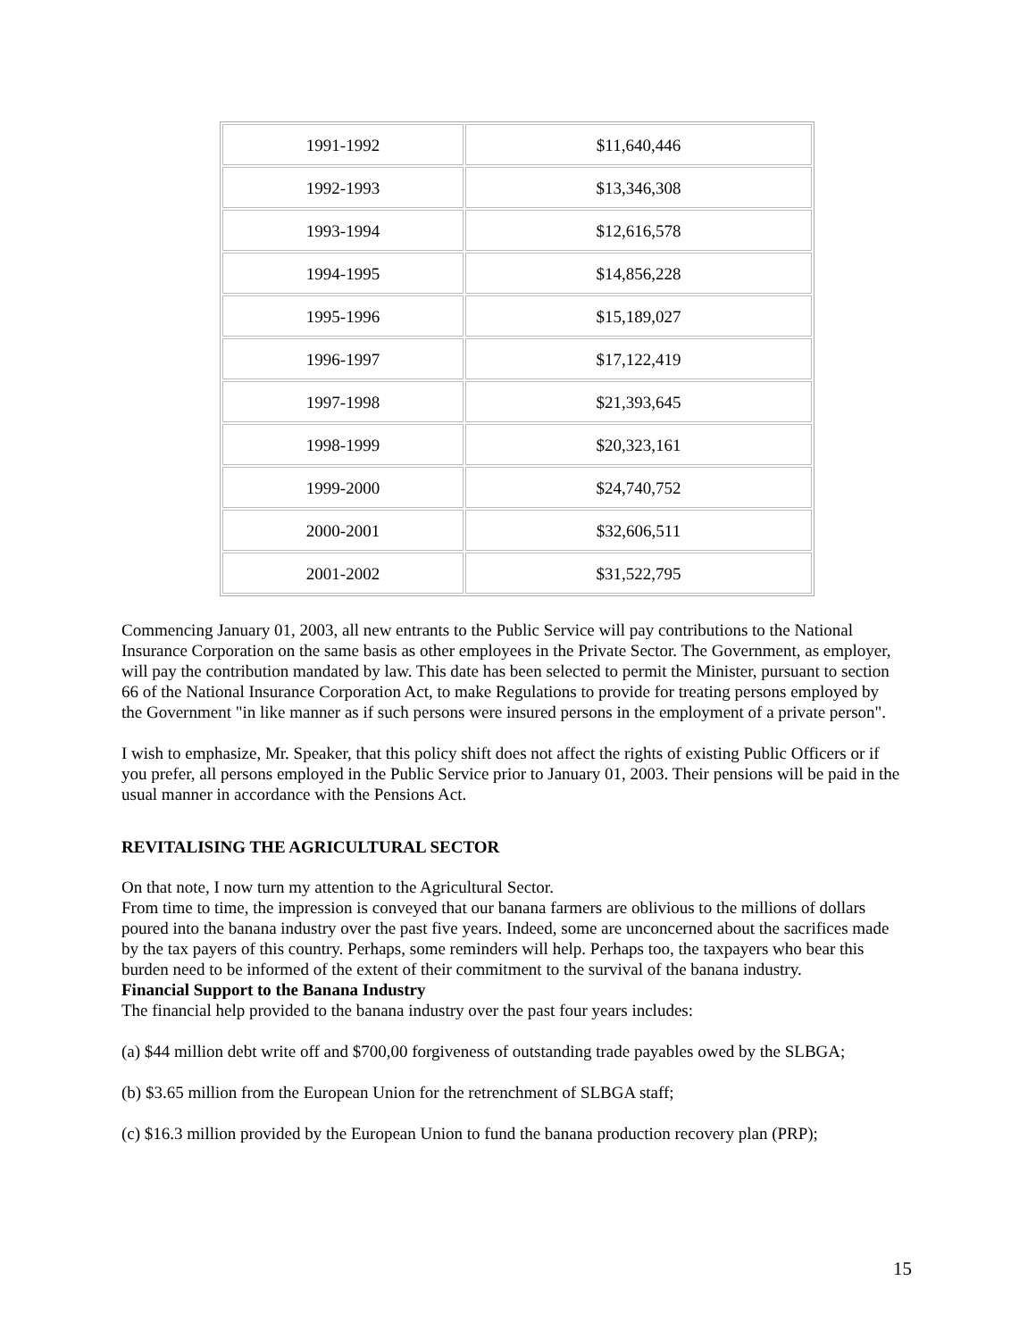| 1991-1992 | $11,640,446 |
| 1992-1993 | $13,346,308 |
| 1993-1994 | $12,616,578 |
| 1994-1995 | $14,856,228 |
| 1995-1996 | $15,189,027 |
| 1996-1997 | $17,122,419 |
| 1997-1998 | $21,393,645 |
| 1998-1999 | $20,323,161 |
| 1999-2000 | $24,740,752 |
| 2000-2001 | $32,606,511 |
| 2001-2002 | $31,522,795 |
Commencing January 01, 2003, all new entrants to the Public Service will pay contributions to the National Insurance Corporation on the same basis as other employees in the Private Sector. The Government, as employer, will pay the contribution mandated by law. This date has been selected to permit the Minister, pursuant to section 66 of the National Insurance Corporation Act, to make Regulations to provide for treating persons employed by the Government "in like manner as if such persons were insured persons in the employment of a private person".
I wish to emphasize, Mr. Speaker, that this policy shift does not affect the rights of existing Public Officers or if you prefer, all persons employed in the Public Service prior to January 01, 2003. Their pensions will be paid in the usual manner in accordance with the Pensions Act.
REVITALISING THE AGRICULTURAL SECTOR
On that note, I now turn my attention to the Agricultural Sector.
From time to time, the impression is conveyed that our banana farmers are oblivious to the millions of dollars poured into the banana industry over the past five years. Indeed, some are unconcerned about the sacrifices made by the tax payers of this country. Perhaps, some reminders will help. Perhaps too, the taxpayers who bear this burden need to be informed of the extent of their commitment to the survival of the banana industry.
Financial Support to the Banana Industry
The financial help provided to the banana industry over the past four years includes:
(a) $44 million debt write off and $700,00 forgiveness of outstanding trade payables owed by the SLBGA;
(b) $3.65 million from the European Union for the retrenchment of SLBGA staff;
(c) $16.3 million provided by the European Union to fund the banana production recovery plan (PRP);
15